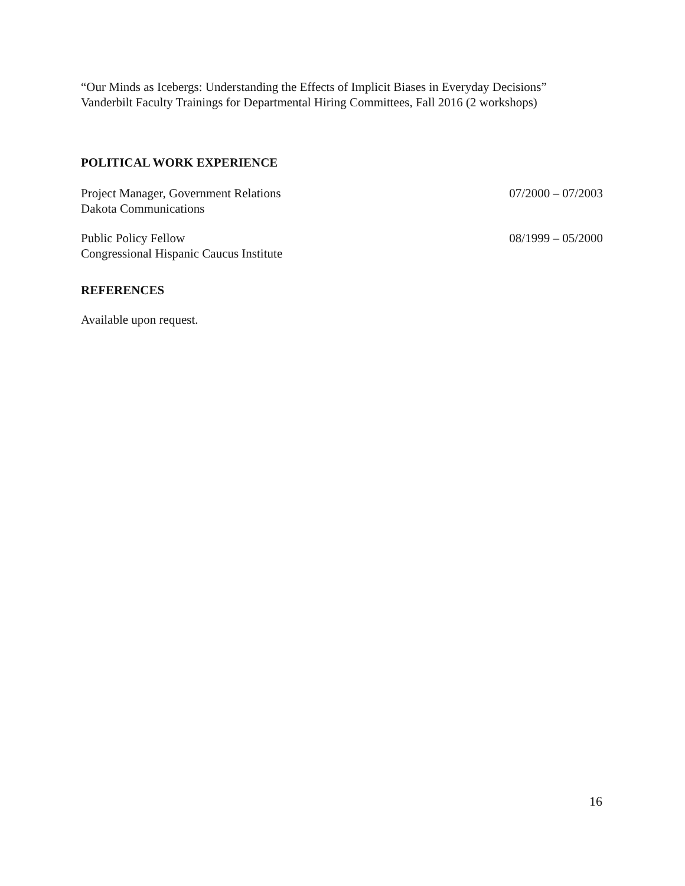“Our Minds as Icebergs: Understanding the Effects of Implicit Biases in Everyday Decisions”
Vanderbilt Faculty Trainings for Departmental Hiring Committees, Fall 2016 (2 workshops)
POLITICAL WORK EXPERIENCE
Project Manager, Government Relations 07/2000 – 07/2003
Dakota Communications
Public Policy Fellow 08/1999 – 05/2000
Congressional Hispanic Caucus Institute
REFERENCES
Available upon request.
16